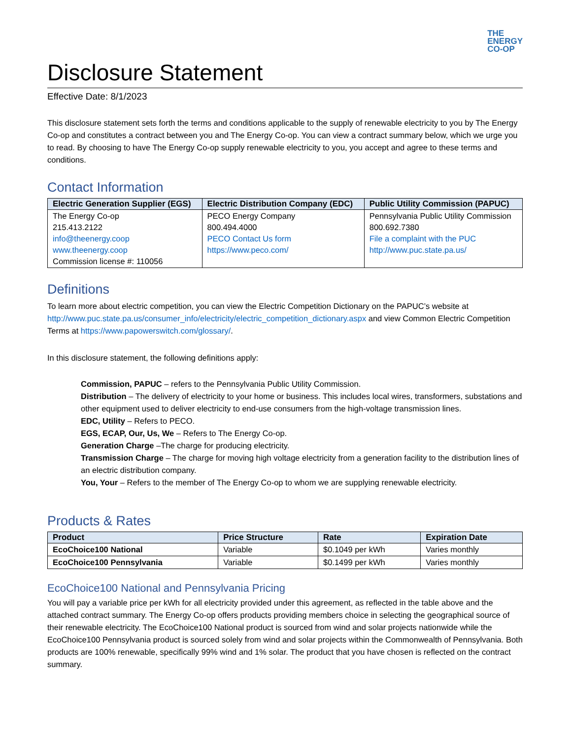THE
ENERGY
CO-OP
Disclosure Statement
Effective Date: 8/1/2023
This disclosure statement sets forth the terms and conditions applicable to the supply of renewable electricity to you by The Energy Co-op and constitutes a contract between you and The Energy Co-op. You can view a contract summary below, which we urge you to read. By choosing to have The Energy Co-op supply renewable electricity to you, you accept and agree to these terms and conditions.
Contact Information
| Electric Generation Supplier (EGS) | Electric Distribution Company (EDC) | Public Utility Commission (PAPUC) |
| --- | --- | --- |
| The Energy Co-op 215.413.2122 info@theenergy.coop www.theenergy.coop Commission license #: 110056 | PECO Energy Company 800.494.4000 PECO Contact Us form https://www.peco.com/ | Pennsylvania Public Utility Commission 800.692.7380 File a complaint with the PUC http://www.puc.state.pa.us/ |
Definitions
To learn more about electric competition, you can view the Electric Competition Dictionary on the PAPUC’s website at http://www.puc.state.pa.us/consumer_info/electricity/electric_competition_dictionary.aspx and view Common Electric Competition Terms at https://www.papowerswitch.com/glossary/.
In this disclosure statement, the following definitions apply:
Commission, PAPUC – refers to the Pennsylvania Public Utility Commission.
Distribution – The delivery of electricity to your home or business. This includes local wires, transformers, substations and other equipment used to deliver electricity to end-use consumers from the high-voltage transmission lines.
EDC, Utility – Refers to PECO.
EGS, ECAP, Our, Us, We – Refers to The Energy Co-op.
Generation Charge –The charge for producing electricity.
Transmission Charge – The charge for moving high voltage electricity from a generation facility to the distribution lines of an electric distribution company.
You, Your – Refers to the member of The Energy Co-op to whom we are supplying renewable electricity.
Products & Rates
| Product | Price Structure | Rate | Expiration Date |
| --- | --- | --- | --- |
| EcoChoice100 National | Variable | $0.1049 per kWh | Varies monthly |
| EcoChoice100 Pennsylvania | Variable | $0.1499 per kWh | Varies monthly |
EcoChoice100 National and Pennsylvania Pricing
You will pay a variable price per kWh for all electricity provided under this agreement, as reflected in the table above and the attached contract summary. The Energy Co-op offers products providing members choice in selecting the geographical source of their renewable electricity. The EcoChoice100 National product is sourced from wind and solar projects nationwide while the EcoChoice100 Pennsylvania product is sourced solely from wind and solar projects within the Commonwealth of Pennsylvania. Both products are 100% renewable, specifically 99% wind and 1% solar. The product that you have chosen is reflected on the contract summary.